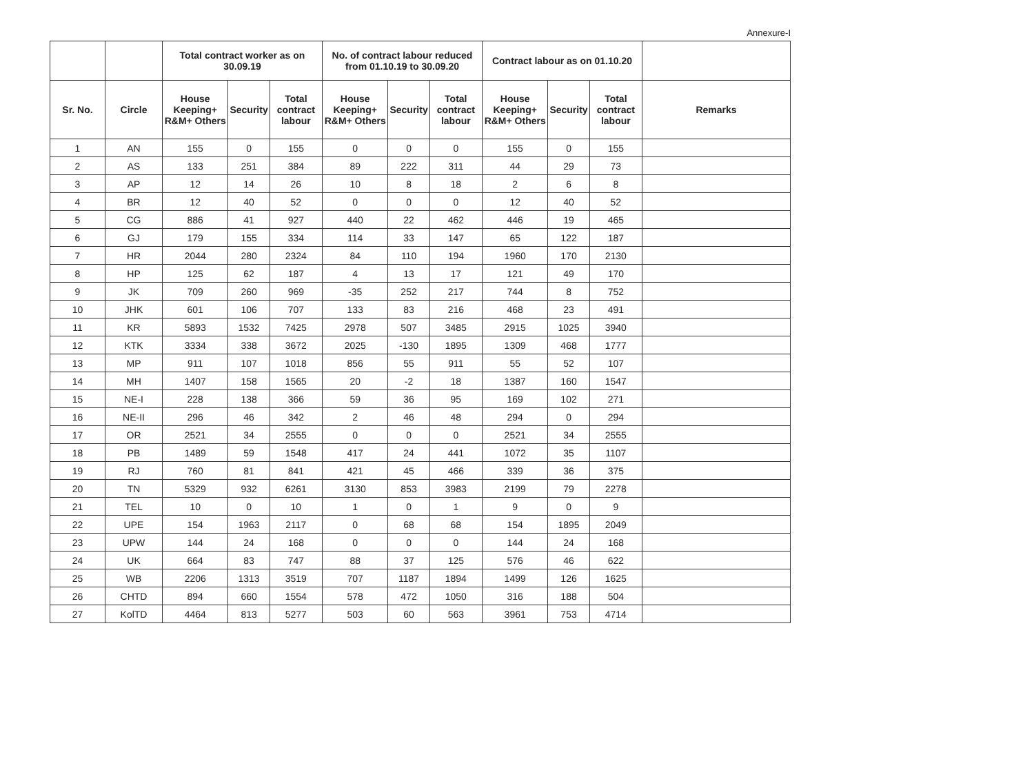Annexure-I
| | | Total contract worker as on 30.09.19 | | | No. of contract labour reduced from 01.10.19 to 30.09.20 | | | Contract labour as on 01.10.20 | | | |
| --- | --- | --- | --- | --- | --- | --- | --- | --- | --- | --- | --- |
| Sr. No. | Circle | House Keeping+ R&M+ Others | Security | Total contract labour | House Keeping+ R&M+ Others | Security | Total contract labour | House Keeping+ R&M+ Others | Security | Total contract labour | Remarks |
| 1 | AN | 155 | 0 | 155 | 0 | 0 | 0 | 155 | 0 | 155 | |
| 2 | AS | 133 | 251 | 384 | 89 | 222 | 311 | 44 | 29 | 73 | |
| 3 | AP | 12 | 14 | 26 | 10 | 8 | 18 | 2 | 6 | 8 | |
| 4 | BR | 12 | 40 | 52 | 0 | 0 | 0 | 12 | 40 | 52 | |
| 5 | CG | 886 | 41 | 927 | 440 | 22 | 462 | 446 | 19 | 465 | |
| 6 | GJ | 179 | 155 | 334 | 114 | 33 | 147 | 65 | 122 | 187 | |
| 7 | HR | 2044 | 280 | 2324 | 84 | 110 | 194 | 1960 | 170 | 2130 | |
| 8 | HP | 125 | 62 | 187 | 4 | 13 | 17 | 121 | 49 | 170 | |
| 9 | JK | 709 | 260 | 969 | -35 | 252 | 217 | 744 | 8 | 752 | |
| 10 | JHK | 601 | 106 | 707 | 133 | 83 | 216 | 468 | 23 | 491 | |
| 11 | KR | 5893 | 1532 | 7425 | 2978 | 507 | 3485 | 2915 | 1025 | 3940 | |
| 12 | KTK | 3334 | 338 | 3672 | 2025 | -130 | 1895 | 1309 | 468 | 1777 | |
| 13 | MP | 911 | 107 | 1018 | 856 | 55 | 911 | 55 | 52 | 107 | |
| 14 | MH | 1407 | 158 | 1565 | 20 | -2 | 18 | 1387 | 160 | 1547 | |
| 15 | NE-I | 228 | 138 | 366 | 59 | 36 | 95 | 169 | 102 | 271 | |
| 16 | NE-II | 296 | 46 | 342 | 2 | 46 | 48 | 294 | 0 | 294 | |
| 17 | OR | 2521 | 34 | 2555 | 0 | 0 | 0 | 2521 | 34 | 2555 | |
| 18 | PB | 1489 | 59 | 1548 | 417 | 24 | 441 | 1072 | 35 | 1107 | |
| 19 | RJ | 760 | 81 | 841 | 421 | 45 | 466 | 339 | 36 | 375 | |
| 20 | TN | 5329 | 932 | 6261 | 3130 | 853 | 3983 | 2199 | 79 | 2278 | |
| 21 | TEL | 10 | 0 | 10 | 1 | 0 | 1 | 9 | 0 | 9 | |
| 22 | UPE | 154 | 1963 | 2117 | 0 | 68 | 68 | 154 | 1895 | 2049 | |
| 23 | UPW | 144 | 24 | 168 | 0 | 0 | 0 | 144 | 24 | 168 | |
| 24 | UK | 664 | 83 | 747 | 88 | 37 | 125 | 576 | 46 | 622 | |
| 25 | WB | 2206 | 1313 | 3519 | 707 | 1187 | 1894 | 1499 | 126 | 1625 | |
| 26 | CHTD | 894 | 660 | 1554 | 578 | 472 | 1050 | 316 | 188 | 504 | |
| 27 | KolTD | 4464 | 813 | 5277 | 503 | 60 | 563 | 3961 | 753 | 4714 | |